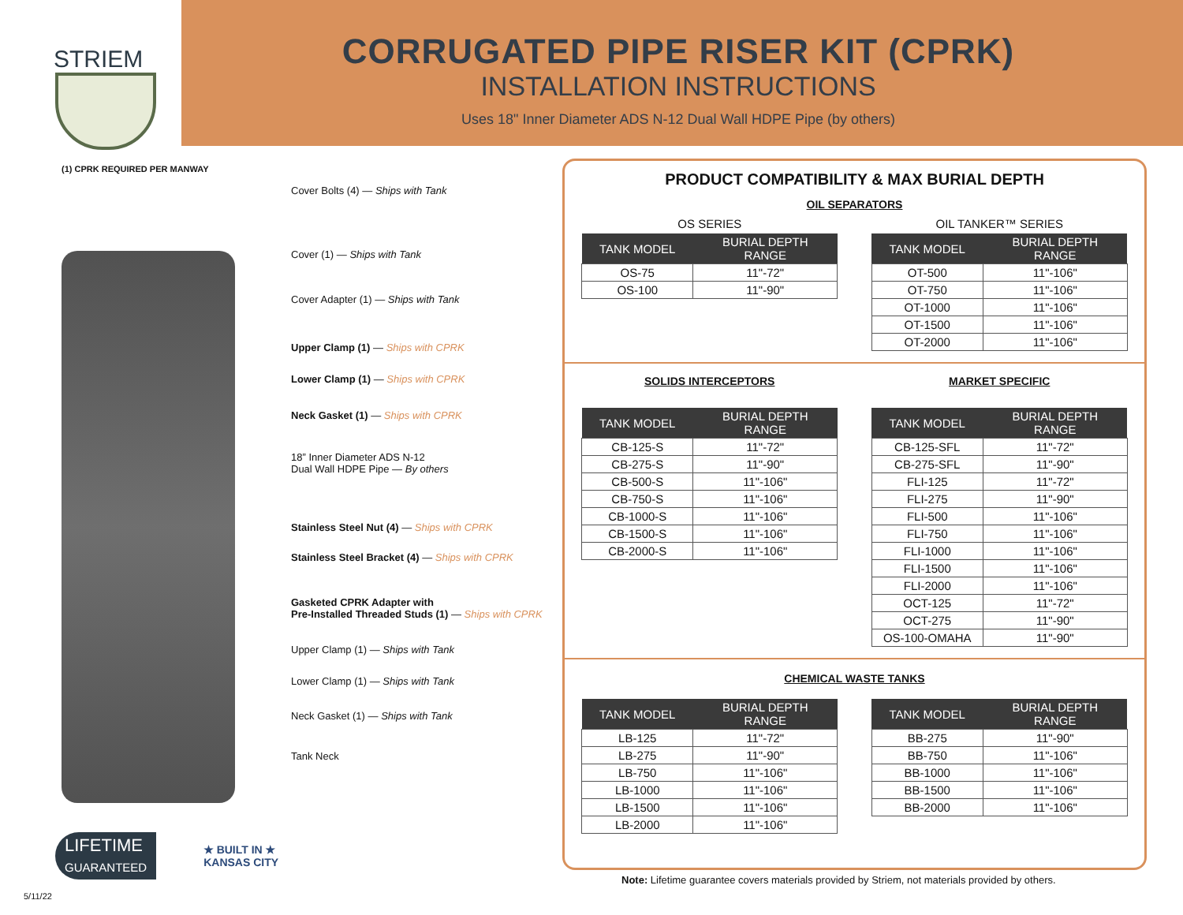STRIEM
CORRUGATED PIPE RISER KIT (CPRK)
INSTALLATION INSTRUCTIONS
Uses 18" Inner Diameter ADS N-12 Dual Wall HDPE Pipe (by others)
(1) CPRK REQUIRED PER MANWAY
Cover Bolts (4) — Ships with Tank
Cover (1) — Ships with Tank
Cover Adapter (1) — Ships with Tank
Upper Clamp (1) — Ships with CPRK
Lower Clamp (1) — Ships with CPRK
Neck Gasket (1) — Ships with CPRK
18” Inner Diameter ADS N-12
Dual Wall HDPE Pipe — By others
Stainless Steel Nut (4) — Ships with CPRK
Stainless Steel Bracket (4) — Ships with CPRK
Gasketed CPRK Adapter with
Pre-Installed Threaded Studs (1) — Ships with CPRK
Upper Clamp (1) — Ships with Tank
Lower Clamp (1) — Ships with Tank
Neck Gasket (1) — Ships with Tank
Tank Neck
LIFETIME
GUARANTEED
★ BUILT IN ★
KANSAS CITY
PRODUCT COMPATIBILITY & MAX BURIAL DEPTH
OIL SEPARATORS
OS SERIES
| TANK MODEL | BURIAL DEPTH RANGE |
| --- | --- |
| OS-75 | 11"-72" |
| OS-100 | 11"-90" |
OIL TANKER™ SERIES
| TANK MODEL | BURIAL DEPTH RANGE |
| --- | --- |
| OT-500 | 11"-106" |
| OT-750 | 11"-106" |
| OT-1000 | 11"-106" |
| OT-1500 | 11"-106" |
| OT-2000 | 11"-106" |
SOLIDS INTERCEPTORS
| TANK MODEL | BURIAL DEPTH RANGE |
| --- | --- |
| CB-125-S | 11"-72" |
| CB-275-S | 11"-90" |
| CB-500-S | 11"-106" |
| CB-750-S | 11"-106" |
| CB-1000-S | 11"-106" |
| CB-1500-S | 11"-106" |
| CB-2000-S | 11"-106" |
MARKET SPECIFIC
| TANK MODEL | BURIAL DEPTH RANGE |
| --- | --- |
| CB-125-SFL | 11"-72" |
| CB-275-SFL | 11"-90" |
| FLI-125 | 11"-72" |
| FLI-275 | 11"-90" |
| FLI-500 | 11"-106" |
| FLI-750 | 11"-106" |
| FLI-1000 | 11"-106" |
| FLI-1500 | 11"-106" |
| FLI-2000 | 11"-106" |
| OCT-125 | 11"-72" |
| OCT-275 | 11"-90" |
| OS-100-OMAHA | 11"-90" |
CHEMICAL WASTE TANKS
| TANK MODEL | BURIAL DEPTH RANGE |
| --- | --- |
| LB-125 | 11"-72" |
| LB-275 | 11"-90" |
| LB-750 | 11"-106" |
| LB-1000 | 11"-106" |
| LB-1500 | 11"-106" |
| LB-2000 | 11"-106" |
| TANK MODEL | BURIAL DEPTH RANGE |
| --- | --- |
| BB-275 | 11"-90" |
| BB-750 | 11"-106" |
| BB-1000 | 11"-106" |
| BB-1500 | 11"-106" |
| BB-2000 | 11"-106" |
Note: Lifetime guarantee covers materials provided by Striem, not materials provided by others.
5/11/22